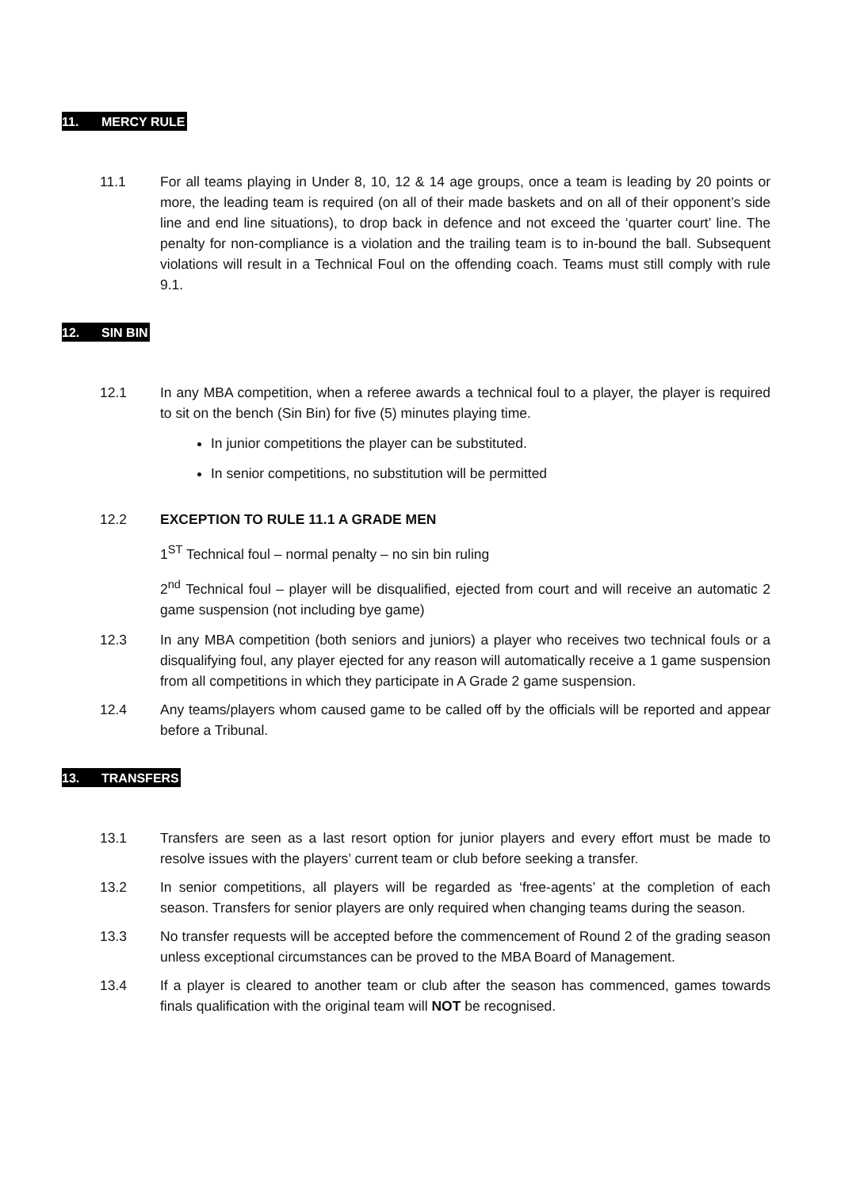11. MERCY RULE
11.1 For all teams playing in Under 8, 10, 12 & 14 age groups, once a team is leading by 20 points or more, the leading team is required (on all of their made baskets and on all of their opponent’s side line and end line situations), to drop back in defence and not exceed the ‘quarter court’ line. The penalty for non-compliance is a violation and the trailing team is to in-bound the ball. Subsequent violations will result in a Technical Foul on the offending coach. Teams must still comply with rule 9.1.
12. SIN BIN
12.1 In any MBA competition, when a referee awards a technical foul to a player, the player is required to sit on the bench (Sin Bin) for five (5) minutes playing time.
In junior competitions the player can be substituted.
In senior competitions, no substitution will be permitted
12.2 EXCEPTION TO RULE 11.1 A GRADE MEN
1<sup>ST</sup> Technical foul – normal penalty – no sin bin ruling
2<sup>nd</sup> Technical foul – player will be disqualified, ejected from court and will receive an automatic 2 game suspension (not including bye game)
12.3 In any MBA competition (both seniors and juniors) a player who receives two technical fouls or a disqualifying foul, any player ejected for any reason will automatically receive a 1 game suspension from all competitions in which they participate in A Grade 2 game suspension.
12.4 Any teams/players whom caused game to be called off by the officials will be reported and appear before a Tribunal.
13. TRANSFERS
13.1 Transfers are seen as a last resort option for junior players and every effort must be made to resolve issues with the players’ current team or club before seeking a transfer.
13.2 In senior competitions, all players will be regarded as ‘free-agents’ at the completion of each season. Transfers for senior players are only required when changing teams during the season.
13.3 No transfer requests will be accepted before the commencement of Round 2 of the grading season unless exceptional circumstances can be proved to the MBA Board of Management.
13.4 If a player is cleared to another team or club after the season has commenced, games towards finals qualification with the original team will NOT be recognised.